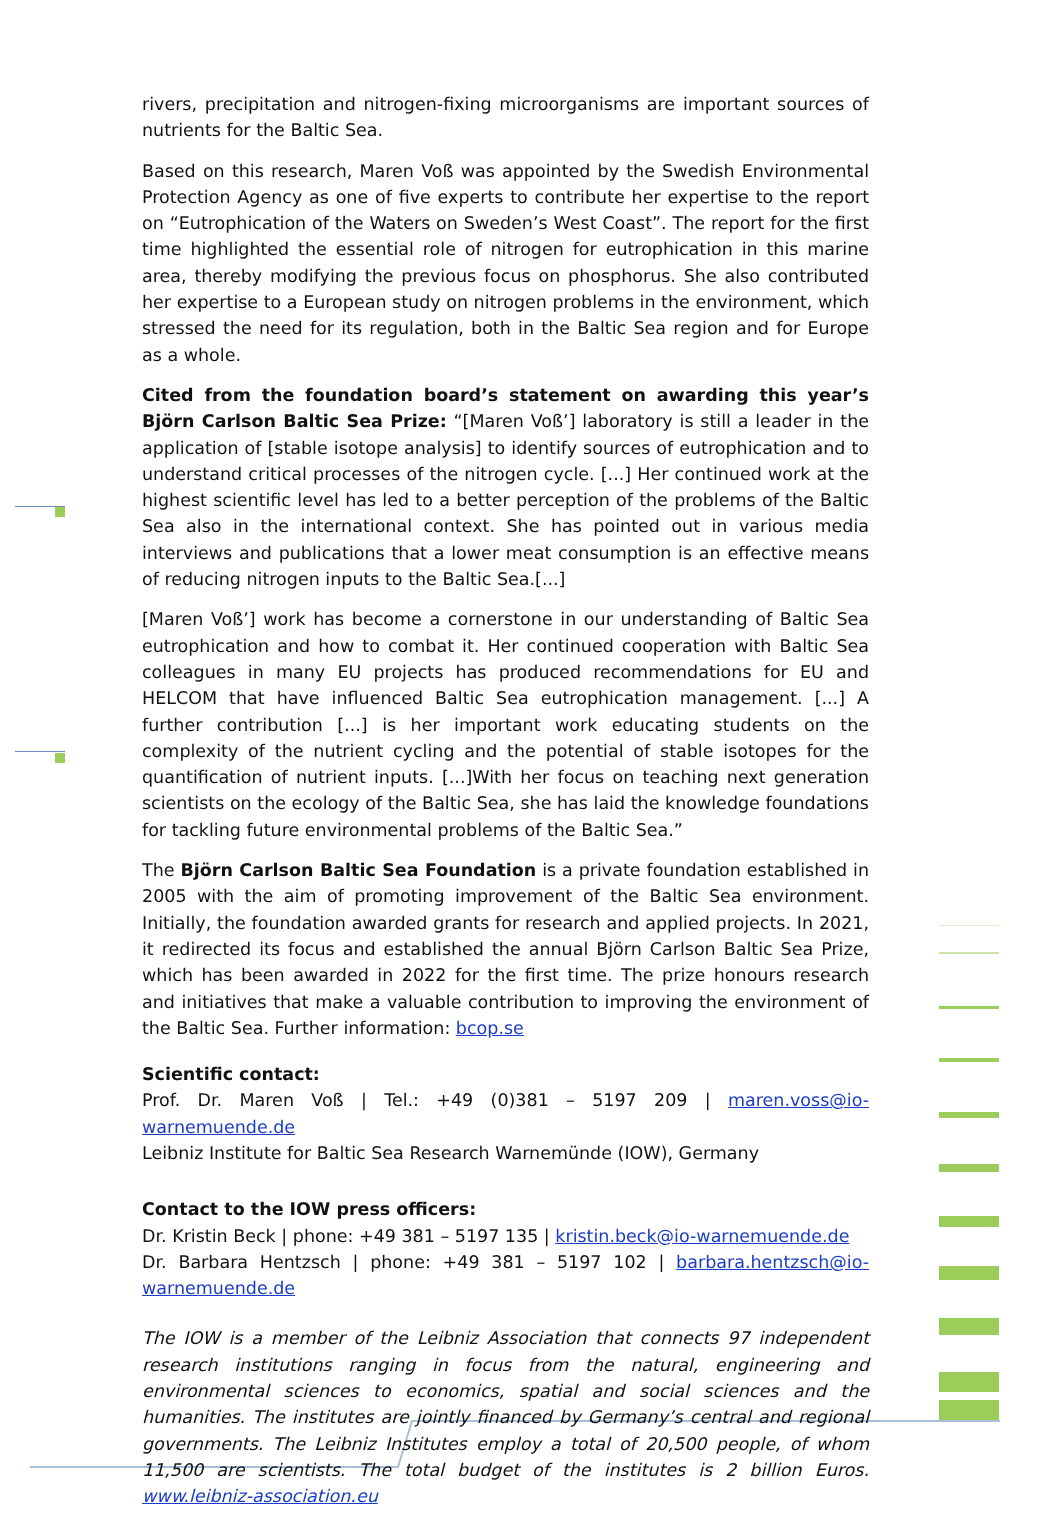rivers, precipitation and nitrogen-fixing microorganisms are important sources of nutrients for the Baltic Sea.
Based on this research, Maren Voß was appointed by the Swedish Environmental Protection Agency as one of five experts to contribute her expertise to the report on “Eutrophication of the Waters on Sweden’s West Coast”. The report for the first time highlighted the essential role of nitrogen for eutrophication in this marine area, thereby modifying the previous focus on phosphorus. She also contributed her expertise to a European study on nitrogen problems in the environment, which stressed the need for its regulation, both in the Baltic Sea region and for Europe as a whole.
Cited from the foundation board’s statement on awarding this year’s Björn Carlson Baltic Sea Prize: “[Maren Voß’] laboratory is still a leader in the application of [stable isotope analysis] to identify sources of eutrophication and to understand critical processes of the nitrogen cycle. [...] Her continued work at the highest scientific level has led to a better perception of the problems of the Baltic Sea also in the international context. She has pointed out in various media interviews and publications that a lower meat consumption is an effective means of reducing nitrogen inputs to the Baltic Sea.[...]
[Maren Voß’] work has become a cornerstone in our understanding of Baltic Sea eutrophication and how to combat it. Her continued cooperation with Baltic Sea colleagues in many EU projects has produced recommendations for EU and HELCOM that have influenced Baltic Sea eutrophication management. [...] A further contribution [...] is her important work educating students on the complexity of the nutrient cycling and the potential of stable isotopes for the quantification of nutrient inputs. [...]With her focus on teaching next generation scientists on the ecology of the Baltic Sea, she has laid the knowledge foundations for tackling future environmental problems of the Baltic Sea.”
The Björn Carlson Baltic Sea Foundation is a private foundation established in 2005 with the aim of promoting improvement of the Baltic Sea environment. Initially, the foundation awarded grants for research and applied projects. In 2021, it redirected its focus and established the annual Björn Carlson Baltic Sea Prize, which has been awarded in 2022 for the first time. The prize honours research and initiatives that make a valuable contribution to improving the environment of the Baltic Sea. Further information: bcop.se
Scientific contact:
Prof. Dr. Maren Voß | Tel.: +49 (0)381 – 5197 209 | maren.voss@io-warnemuende.de
Leibniz Institute for Baltic Sea Research Warnemünde (IOW), Germany
Contact to the IOW press officers:
Dr. Kristin Beck | phone: +49 381 – 5197 135 | kristin.beck@io-warnemuende.de
Dr. Barbara Hentzsch | phone: +49 381 – 5197 102 | barbara.hentzsch@io-warnemuende.de
The IOW is a member of the Leibniz Association that connects 97 independent research institutions ranging in focus from the natural, engineering and environmental sciences to economics, spatial and social sciences and the humanities. The institutes are jointly financed by Germany’s central and regional governments. The Leibniz Institutes employ a total of 20,500 people, of whom 11,500 are scientists. The total budget of the institutes is 2 billion Euros. www.leibniz-association.eu